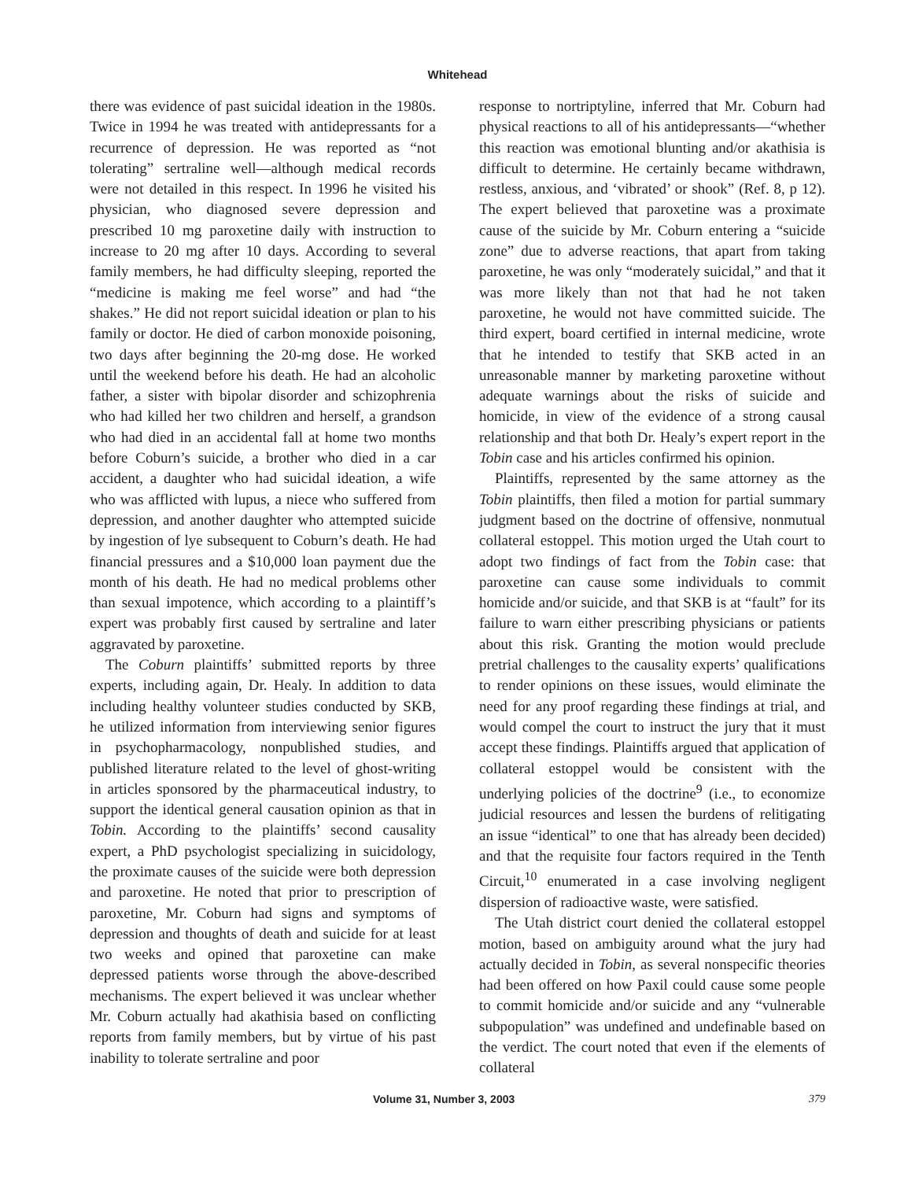Whitehead
there was evidence of past suicidal ideation in the 1980s. Twice in 1994 he was treated with antidepressants for a recurrence of depression. He was reported as “not tolerating” sertraline well—although medical records were not detailed in this respect. In 1996 he visited his physician, who diagnosed severe depression and prescribed 10 mg paroxetine daily with instruction to increase to 20 mg after 10 days. According to several family members, he had difficulty sleeping, reported the “medicine is making me feel worse” and had “the shakes.” He did not report suicidal ideation or plan to his family or doctor. He died of carbon monoxide poisoning, two days after beginning the 20-mg dose. He worked until the weekend before his death. He had an alcoholic father, a sister with bipolar disorder and schizophrenia who had killed her two children and herself, a grandson who had died in an accidental fall at home two months before Coburn’s suicide, a brother who died in a car accident, a daughter who had suicidal ideation, a wife who was afflicted with lupus, a niece who suffered from depression, and another daughter who attempted suicide by ingestion of lye subsequent to Coburn’s death. He had financial pressures and a $10,000 loan payment due the month of his death. He had no medical problems other than sexual impotence, which according to a plaintiff’s expert was probably first caused by sertraline and later aggravated by paroxetine.
The Coburn plaintiffs’ submitted reports by three experts, including again, Dr. Healy. In addition to data including healthy volunteer studies conducted by SKB, he utilized information from interviewing senior figures in psychopharmacology, nonpublished studies, and published literature related to the level of ghost-writing in articles sponsored by the pharmaceutical industry, to support the identical general causation opinion as that in Tobin. According to the plaintiffs’ second causality expert, a PhD psychologist specializing in suicidology, the proximate causes of the suicide were both depression and paroxetine. He noted that prior to prescription of paroxetine, Mr. Coburn had signs and symptoms of depression and thoughts of death and suicide for at least two weeks and opined that paroxetine can make depressed patients worse through the above-described mechanisms. The expert believed it was unclear whether Mr. Coburn actually had akathisia based on conflicting reports from family members, but by virtue of his past inability to tolerate sertraline and poor
response to nortriptyline, inferred that Mr. Coburn had physical reactions to all of his antidepressants—“whether this reaction was emotional blunting and/or akathisia is difficult to determine. He certainly became withdrawn, restless, anxious, and ‘vibrated’ or shook” (Ref. 8, p 12). The expert believed that paroxetine was a proximate cause of the suicide by Mr. Coburn entering a “suicide zone” due to adverse reactions, that apart from taking paroxetine, he was only “moderately suicidal,” and that it was more likely than not that had he not taken paroxetine, he would not have committed suicide. The third expert, board certified in internal medicine, wrote that he intended to testify that SKB acted in an unreasonable manner by marketing paroxetine without adequate warnings about the risks of suicide and homicide, in view of the evidence of a strong causal relationship and that both Dr. Healy’s expert report in the Tobin case and his articles confirmed his opinion.
Plaintiffs, represented by the same attorney as the Tobin plaintiffs, then filed a motion for partial summary judgment based on the doctrine of offensive, nonmutual collateral estoppel. This motion urged the Utah court to adopt two findings of fact from the Tobin case: that paroxetine can cause some individuals to commit homicide and/or suicide, and that SKB is at “fault” for its failure to warn either prescribing physicians or patients about this risk. Granting the motion would preclude pretrial challenges to the causality experts’ qualifications to render opinions on these issues, would eliminate the need for any proof regarding these findings at trial, and would compel the court to instruct the jury that it must accept these findings. Plaintiffs argued that application of collateral estoppel would be consistent with the underlying policies of the doctrine<sup>9</sup> (i.e., to economize judicial resources and lessen the burdens of relitigating an issue “identical” to one that has already been decided) and that the requisite four factors required in the Tenth Circuit,<sup>10</sup> enumerated in a case involving negligent dispersion of radioactive waste, were satisfied.
The Utah district court denied the collateral estoppel motion, based on ambiguity around what the jury had actually decided in Tobin, as several nonspecific theories had been offered on how Paxil could cause some people to commit homicide and/or suicide and any “vulnerable subpopulation” was undefined and undefinable based on the verdict. The court noted that even if the elements of collateral
Volume 31, Number 3, 2003 379